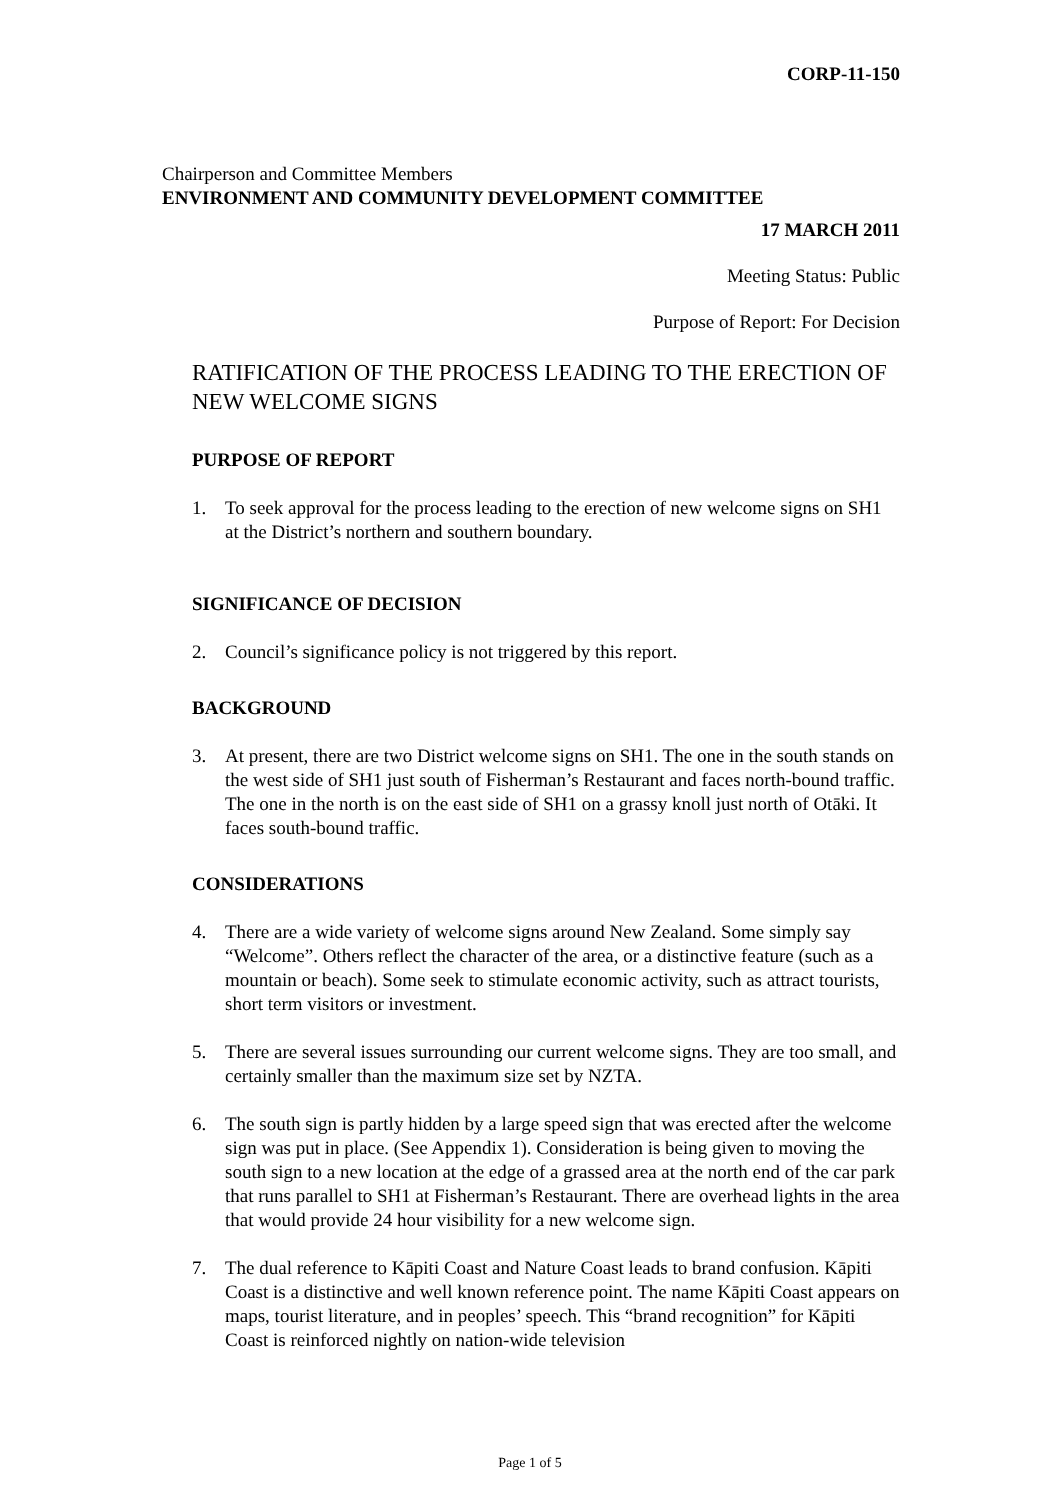CORP-11-150
Chairperson and Committee Members
ENVIRONMENT AND COMMUNITY DEVELOPMENT COMMITTEE
17 MARCH 2011
Meeting Status: Public
Purpose of Report: For Decision
RATIFICATION OF THE PROCESS LEADING TO THE ERECTION OF NEW WELCOME SIGNS
PURPOSE OF REPORT
1. To seek approval for the process leading to the erection of new welcome signs on SH1 at the District’s northern and southern boundary.
SIGNIFICANCE OF DECISION
2. Council’s significance policy is not triggered by this report.
BACKGROUND
3. At present, there are two District welcome signs on SH1. The one in the south stands on the west side of SH1 just south of Fisherman’s Restaurant and faces north-bound traffic. The one in the north is on the east side of SH1 on a grassy knoll just north of Otāki. It faces south-bound traffic.
CONSIDERATIONS
4. There are a wide variety of welcome signs around New Zealand. Some simply say “Welcome”. Others reflect the character of the area, or a distinctive feature (such as a mountain or beach). Some seek to stimulate economic activity, such as attract tourists, short term visitors or investment.
5. There are several issues surrounding our current welcome signs. They are too small, and certainly smaller than the maximum size set by NZTA.
6. The south sign is partly hidden by a large speed sign that was erected after the welcome sign was put in place. (See Appendix 1). Consideration is being given to moving the south sign to a new location at the edge of a grassed area at the north end of the car park that runs parallel to SH1 at Fisherman’s Restaurant. There are overhead lights in the area that would provide 24 hour visibility for a new welcome sign.
7. The dual reference to Kāpiti Coast and Nature Coast leads to brand confusion. Kāpiti Coast is a distinctive and well known reference point. The name Kāpiti Coast appears on maps, tourist literature, and in peoples’ speech. This “brand recognition” for Kāpiti Coast is reinforced nightly on nation-wide television
Page 1 of 5